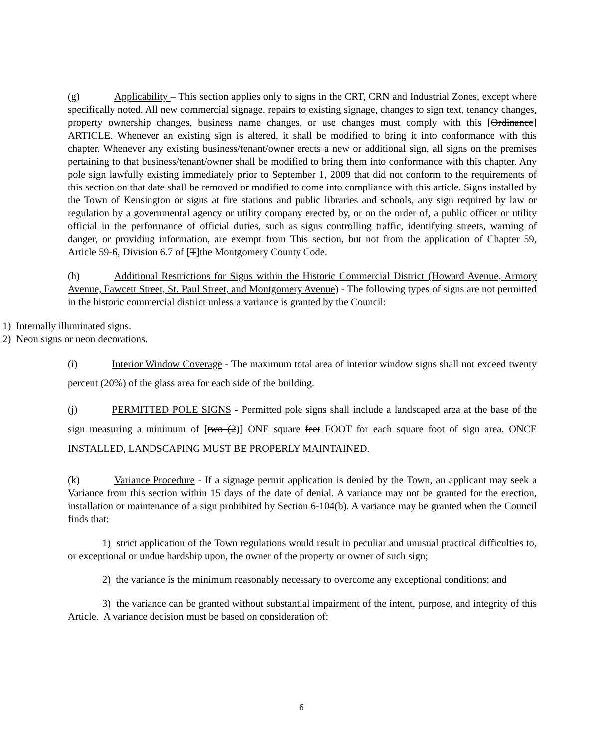(g) Applicability – This section applies only to signs in the CRT, CRN and Industrial Zones, except where specifically noted. All new commercial signage, repairs to existing signage, changes to sign text, tenancy changes, property ownership changes, business name changes, or use changes must comply with this [Ordinance] ARTICLE. Whenever an existing sign is altered, it shall be modified to bring it into conformance with this chapter. Whenever any existing business/tenant/owner erects a new or additional sign, all signs on the premises pertaining to that business/tenant/owner shall be modified to bring them into conformance with this chapter. Any pole sign lawfully existing immediately prior to September 1, 2009 that did not conform to the requirements of this section on that date shall be removed or modified to come into compliance with this article. Signs installed by the Town of Kensington or signs at fire stations and public libraries and schools, any sign required by law or regulation by a governmental agency or utility company erected by, or on the order of, a public officer or utility official in the performance of official duties, such as signs controlling traffic, identifying streets, warning of danger, or providing information, are exempt from This section, but not from the application of Chapter 59, Article 59-6, Division 6.7 of [T]the Montgomery County Code.
(h) Additional Restrictions for Signs within the Historic Commercial District (Howard Avenue, Armory Avenue, Fawcett Street, St. Paul Street, and Montgomery Avenue) - The following types of signs are not permitted in the historic commercial district unless a variance is granted by the Council:
1) Internally illuminated signs.
2) Neon signs or neon decorations.
(i) Interior Window Coverage - The maximum total area of interior window signs shall not exceed twenty percent (20%) of the glass area for each side of the building.
(j) PERMITTED POLE SIGNS - Permitted pole signs shall include a landscaped area at the base of the sign measuring a minimum of [two (2)] ONE square feet FOOT for each square foot of sign area. ONCE INSTALLED, LANDSCAPING MUST BE PROPERLY MAINTAINED.
(k) Variance Procedure - If a signage permit application is denied by the Town, an applicant may seek a Variance from this section within 15 days of the date of denial. A variance may not be granted for the erection, installation or maintenance of a sign prohibited by Section 6-104(b). A variance may be granted when the Council finds that:
1) strict application of the Town regulations would result in peculiar and unusual practical difficulties to, or exceptional or undue hardship upon, the owner of the property or owner of such sign;
2) the variance is the minimum reasonably necessary to overcome any exceptional conditions; and
3) the variance can be granted without substantial impairment of the intent, purpose, and integrity of this Article. A variance decision must be based on consideration of:
6